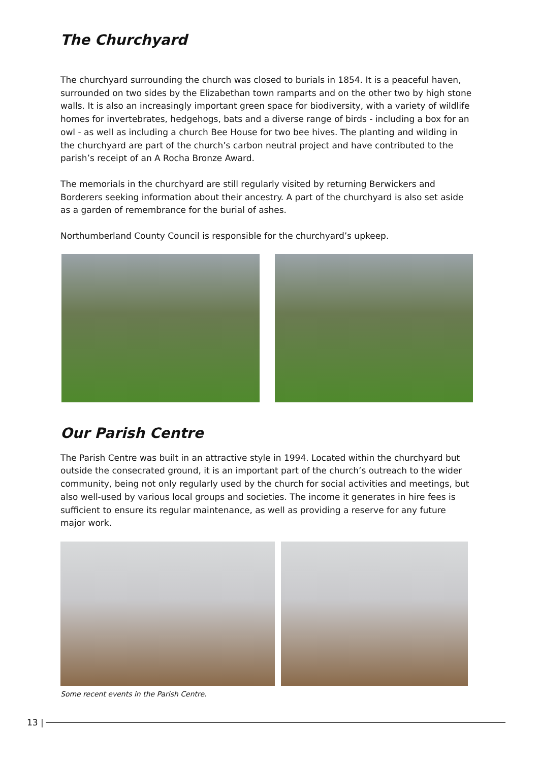The Churchyard
The churchyard surrounding the church was closed to burials in 1854. It is a peaceful haven, surrounded on two sides by the Elizabethan town ramparts and on the other two by high stone walls. It is also an increasingly important green space for biodiversity, with a variety of wildlife homes for invertebrates, hedgehogs, bats and a diverse range of birds - including a box for an owl - as well as including a church Bee House for two bee hives. The planting and wilding in the churchyard are part of the church’s carbon neutral project and have contributed to the parish’s receipt of an A Rocha Bronze Award.
The memorials in the churchyard are still regularly visited by returning Berwickers and Borderers seeking information about their ancestry. A part of the churchyard is also set aside as a garden of remembrance for the burial of ashes.
Northumberland County Council is responsible for the churchyard’s upkeep.
Our Parish Centre
The Parish Centre was built in an attractive style in 1994. Located within the churchyard but outside the consecrated ground, it is an important part of the church’s outreach to the wider community, being not only regularly used by the church for social activities and meetings, but also well-used by various local groups and societies. The income it generates in hire fees is sufficient to ensure its regular maintenance, as well as providing a reserve for any future major work.
Some recent events in the Parish Centre.
13 |